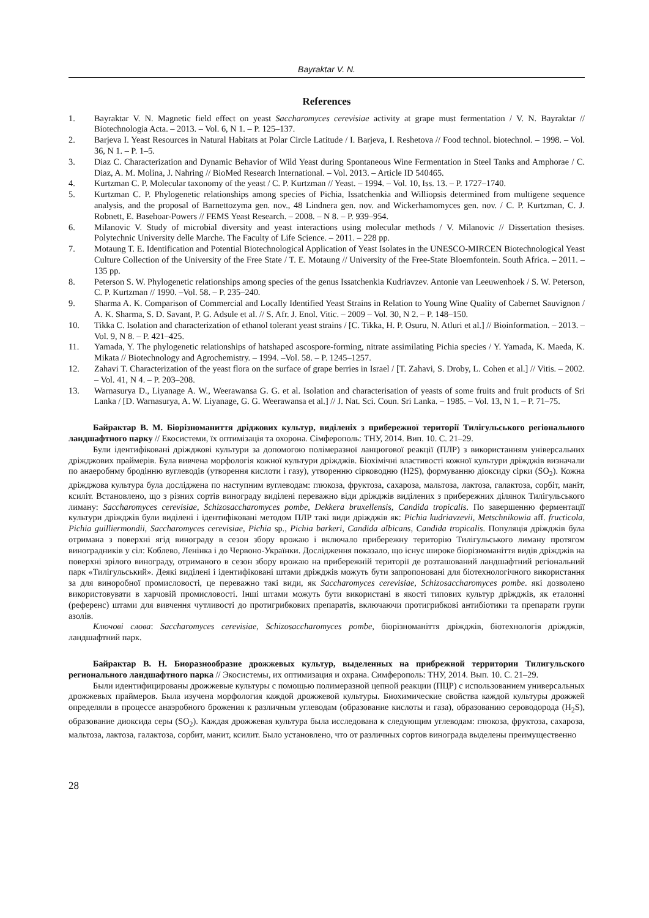Bayraktar V. N.
References
1. Bayraktar V. N. Magnetic field effect on yeast Saccharomyces cerevisiae activity at grape must fermentation / V. N. Bayraktar // Biotechnologia Acta. – 2013. – Vol. 6, N 1. – P. 125–137.
2. Barjeva I. Yeast Resources in Natural Habitats at Polar Circle Latitude / I. Barjeva, I. Reshetova // Food technol. biotechnol. – 1998. – Vol. 36, N 1. – P. 1–5.
3. Diaz C. Characterization and Dynamic Behavior of Wild Yeast during Spontaneous Wine Fermentation in Steel Tanks and Amphorae / C. Diaz, A. M. Molina, J. Nahring // BioMed Research International. – Vol. 2013. – Article ID 540465.
4. Kurtzman C. P. Molecular taxonomy of the yeast / C. P. Kurtzman // Yeast. – 1994. – Vol. 10, Iss. 13. – P. 1727–1740.
5. Kurtzman C. P. Phylogenetic relationships among species of Pichia, Issatchenkia and Williopsis determined from multigene sequence analysis, and the proposal of Barnettozyma gen. nov., 48 Lindnera gen. nov. and Wickerhamomyces gen. nov. / C. P. Kurtzman, C. J. Robnett, E. Basehoar-Powers // FEMS Yeast Research. – 2008. – N 8. – P. 939–954.
6. Milanovic V. Study of microbial diversity and yeast interactions using molecular methods / V. Milanovic // Dissertation thesises. Polytechnic University delle Marche. The Faculty of Life Science. – 2011. – 228 pp.
7. Motaung T. E. Identification and Potential Biotechnological Application of Yeast Isolates in the UNESCO-MIRCEN Biotechnological Yeast Culture Collection of the University of the Free State / T. E. Motaung // University of the Free-State Bloemfontein. South Africa. – 2011. – 135 pp.
8. Peterson S. W. Phylogenetic relationships among species of the genus Issatchenkia Kudriavzev. Antonie van Leeuwenhoek / S. W. Peterson, C. P. Kurtzman // 1990. –Vol. 58. – P. 235–240.
9. Sharma A. K. Comparison of Commercial and Locally Identified Yeast Strains in Relation to Young Wine Quality of Cabernet Sauvignon / A. K. Sharma, S. D. Savant, P. G. Adsule et al. // S. Afr. J. Enol. Vitic. – 2009 – Vol. 30, N 2. – P. 148–150.
10. Tikka C. Isolation and characterization of ethanol tolerant yeast strains / [C. Tikka, H. P. Osuru, N. Atluri et al.] // Bioinformation. – 2013. – Vol. 9, N 8. – P. 421–425.
11. Yamada, Y. The phylogenetic relationships of hatshaped ascospore-forming, nitrate assimilating Pichia species / Y. Yamada, K. Maeda, K. Mikata // Biotechnology and Agrochemistry. – 1994. –Vol. 58. – P. 1245–1257.
12. Zahavi T. Characterization of the yeast flora on the surface of grape berries in Israel / [T. Zahavi, S. Droby, L. Cohen et al.] // Vitis. – 2002. – Vol. 41, N 4. – P. 203–208.
13. Warnasurya D., Liyanage A. W., Weerawansa G. G. et al. Isolation and characterisation of yeasts of some fruits and fruit products of Sri Lanka / [D. Warnasurya, A. W. Liyanage, G. G. Weerawansa et al.] // J. Nat. Sci. Coun. Sri Lanka. – 1985. – Vol. 13, N 1. – P. 71–75.
Байрактар В. М. Біорізноманиття дріджових культур, виділеніх з прибережної території Тилігульського регіонального ландшафтного парку // Екосистеми, їх оптимізація та охорона. Сімферополь: ТНУ, 2014. Вип. 10. С. 21–29.
Були ідентифіковані дріжджові культури за допомогою полімеразної ланцюгової реакції (ПЛР) з використанням універсальних дріжджових праймерів. Була вивчена морфологія кожної культури дріжджів. Біохімічні властивості кожної культури дріжджів визначали по анаеробнму бродінню вуглеводів (утворення кислоти і газу), утворенню сірководню (H2S), формуванню діоксиду сірки (SO<sub>2</sub>). Кожна дріжджова культура була досліджена по наступним вуглеводам: глюкоза, фруктоза, сахароза, мальтоза, лактоза, галактоза, сорбіт, маніт, ксиліт. Встановлено, що з різних сортів винограду виділені переважно віди дріжджів виділених з прибережних ділянок Тилігульського лиману: Saccharomyces cerevisiae, Schizosaccharomyces pombe, Dekkera bruxellensis, Candida tropicalis. По завершенню ферментації культури дріжджів були виділені і ідентифіковані методом ПЛР такі види дріжджів як: Pichia kudriavzevii, Metschnikowia aff. fructicola, Pichia guilliermondii, Saccharomyces cerevisiae, Pichia sp., Pichia barkeri, Candida albicans, Candida tropicalis. Популяція дріжджів була отримана з поверхні ягід винограду в сезон збору врожаю і включало прибережну територію Тилігульського лиману протягом виноградників у сіл: Коблево, Ленінка і до Червоно-Українки. Дослідження показало, що існує широке біорізноманіття видів дріжджів на поверхні зрілого винограду, отриманого в сезон збору врожаю на прибережній території де розташований ландшафтний регіональний парк «Тилігульський». Деякі виділені і ідентифіковані штами дріжджів можуть бути запропоновані для біотехнологічного використання за для виноробної промисловості, це переважно такі види, як Saccharomyces cerevisiae, Schizosaccharomyces pombe. які дозволено використовувати в харчовій промисловості. Інші штами можуть бути використані в якості типових культур дріжджів, як еталонні (референс) штами для вивчення чутливості до протигрибкових препаратів, включаючи протигрибкові антибіотики та препарати групи азолів.
Ключові слова: Saccharomyces cerevisiae, Schizosaccharomyces pombe, біорізноманіття дріжджів, біотехнологія дріжджів, ландшафтний парк.
Байрактар В. Н. Биоразнообразие дрожжевых культур, выделенных на прибрежной территории Тилигульского регионального ландшафтного парка // Экосистемы, их оптимизация и охрана. Симферополь: ТНУ, 2014. Вып. 10. С. 21–29.
Были идентифицированы дрожжевые культуры с помощью полимеразной цепной реакции (ПЦР) с использованием универсальных дрожжевых праймеров. Была изучена морфология каждой дрожжевой культуры. Биохимические свойства каждой культуры дрожжей определяли в процессе анаэробного брожения к различным углеводам (образование кислоты и газа), образованию сероводорода (H<sub>2</sub>S), образование диоксида серы (SO<sub>2</sub>). Каждая дрожжевая культура была исследована к следующим углеводам: глюкоза, фруктоза, сахароза, мальтоза, лактоза, галактоза, сорбит, манит, ксилит. Было установлено, что от различных сортов винограда выделены преимущественно
28